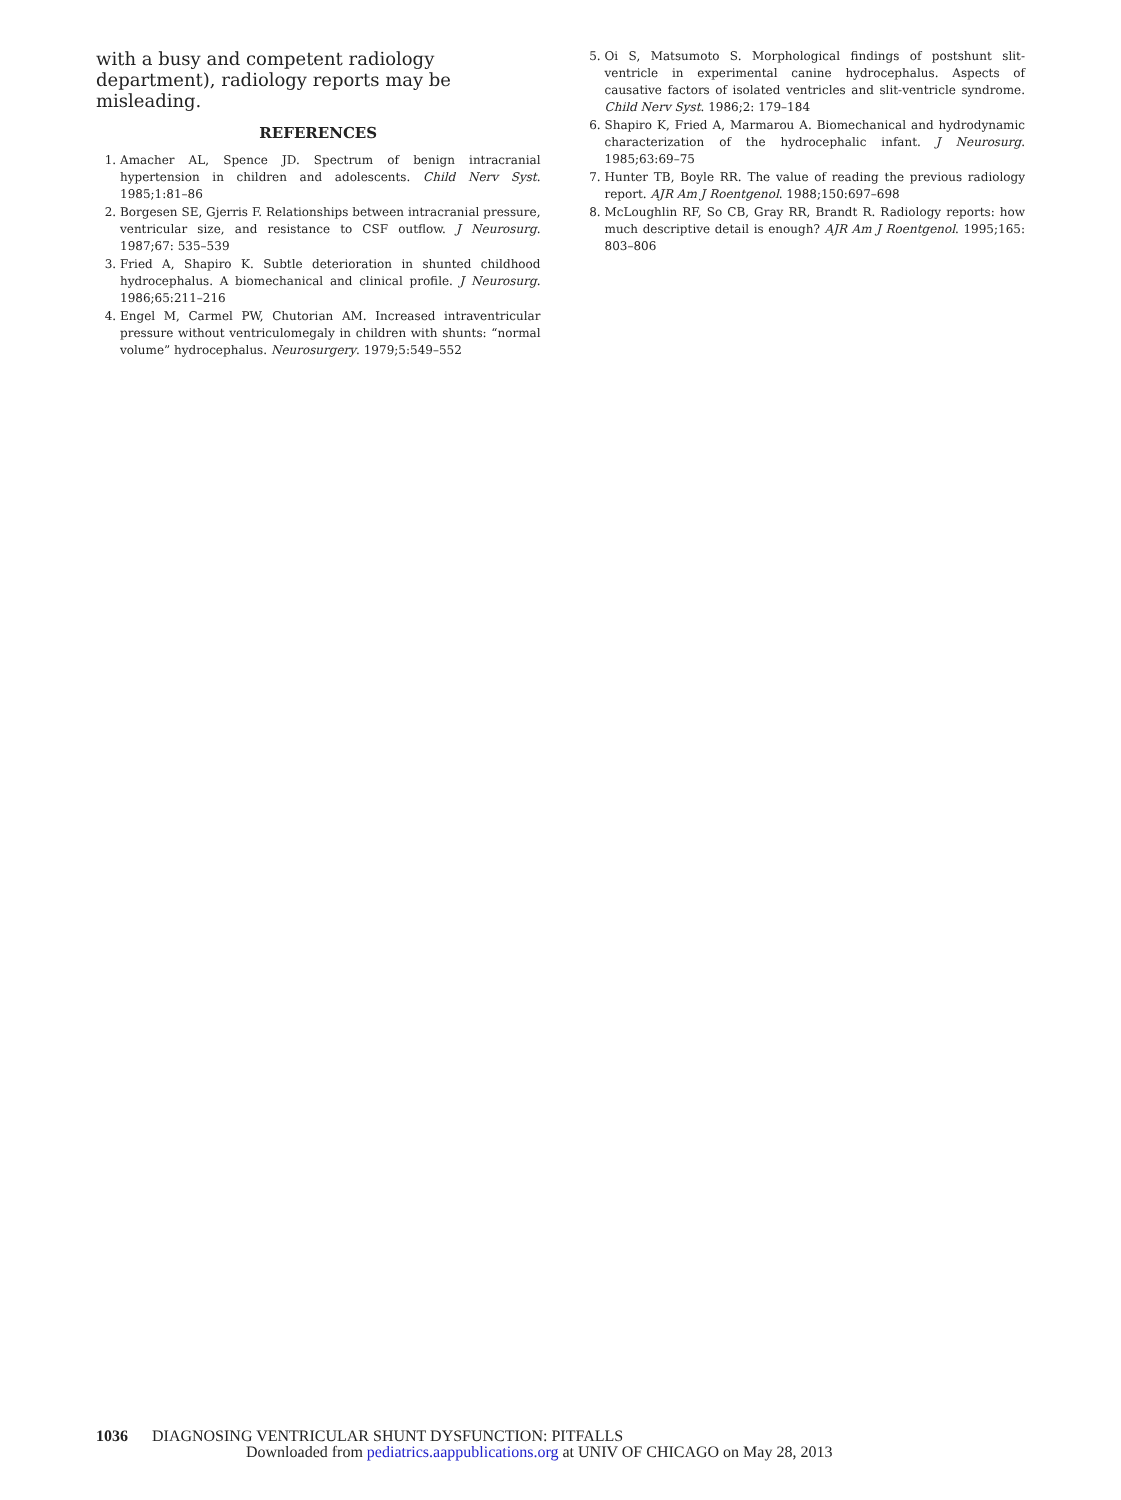with a busy and competent radiology department), radiology reports may be misleading.
REFERENCES
1. Amacher AL, Spence JD. Spectrum of benign intracranial hypertension in children and adolescents. Child Nerv Syst. 1985;1:81–86
2. Borgesen SE, Gjerris F. Relationships between intracranial pressure, ventricular size, and resistance to CSF outflow. J Neurosurg. 1987;67: 535–539
3. Fried A, Shapiro K. Subtle deterioration in shunted childhood hydrocephalus. A biomechanical and clinical profile. J Neurosurg. 1986;65:211–216
4. Engel M, Carmel PW, Chutorian AM. Increased intraventricular pressure without ventriculomegaly in children with shunts: “normal volume” hydrocephalus. Neurosurgery. 1979;5:549–552
5. Oi S, Matsumoto S. Morphological findings of postshunt slit-ventricle in experimental canine hydrocephalus. Aspects of causative factors of isolated ventricles and slit-ventricle syndrome. Child Nerv Syst. 1986;2: 179–184
6. Shapiro K, Fried A, Marmarou A. Biomechanical and hydrodynamic characterization of the hydrocephalic infant. J Neurosurg. 1985;63:69–75
7. Hunter TB, Boyle RR. The value of reading the previous radiology report. AJR Am J Roentgenol. 1988;150:697–698
8. McLoughlin RF, So CB, Gray RR, Brandt R. Radiology reports: how much descriptive detail is enough? AJR Am J Roentgenol. 1995;165: 803–806
1036 DIAGNOSING VENTRICULAR SHUNT DYSFUNCTION: PITFALLS
Downloaded from pediatrics.aappublications.org at UNIV OF CHICAGO on May 28, 2013